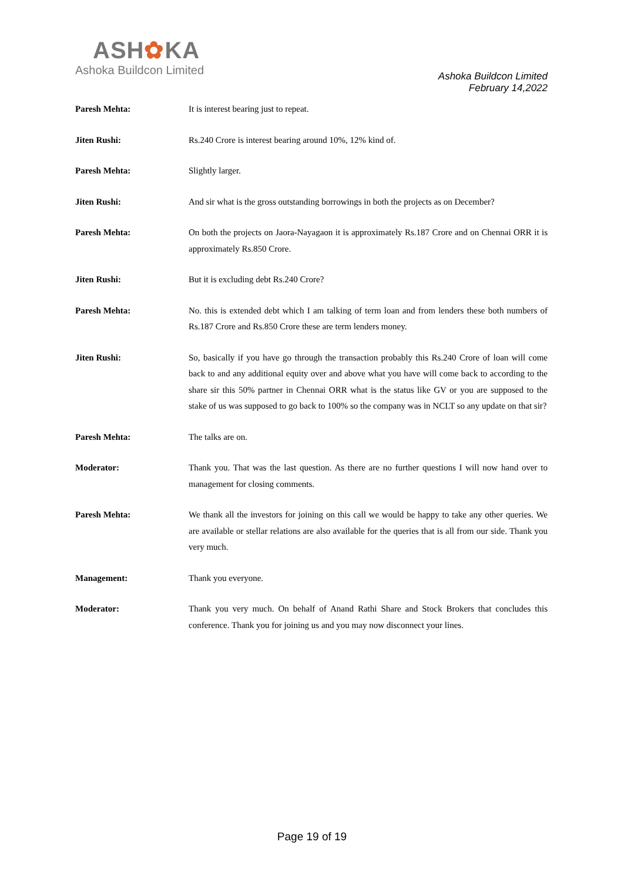ASH✿KA
Ashoka Buildcon Limited
Ashoka Buildcon Limited
February 14,2022
Paresh Mehta: It is interest bearing just to repeat.
Jiten Rushi: Rs.240 Crore is interest bearing around 10%, 12% kind of.
Paresh Mehta: Slightly larger.
Jiten Rushi: And sir what is the gross outstanding borrowings in both the projects as on December?
Paresh Mehta: On both the projects on Jaora-Nayagaon it is approximately Rs.187 Crore and on Chennai ORR it is approximately Rs.850 Crore.
Jiten Rushi: But it is excluding debt Rs.240 Crore?
Paresh Mehta: No. this is extended debt which I am talking of term loan and from lenders these both numbers of Rs.187 Crore and Rs.850 Crore these are term lenders money.
Jiten Rushi: So, basically if you have go through the transaction probably this Rs.240 Crore of loan will come back to and any additional equity over and above what you have will come back to according to the share sir this 50% partner in Chennai ORR what is the status like GV or you are supposed to the stake of us was supposed to go back to 100% so the company was in NCLT so any update on that sir?
Paresh Mehta: The talks are on.
Moderator: Thank you. That was the last question. As there are no further questions I will now hand over to management for closing comments.
Paresh Mehta: We thank all the investors for joining on this call we would be happy to take any other queries. We are available or stellar relations are also available for the queries that is all from our side. Thank you very much.
Management: Thank you everyone.
Moderator: Thank you very much. On behalf of Anand Rathi Share and Stock Brokers that concludes this conference. Thank you for joining us and you may now disconnect your lines.
Page 19 of 19